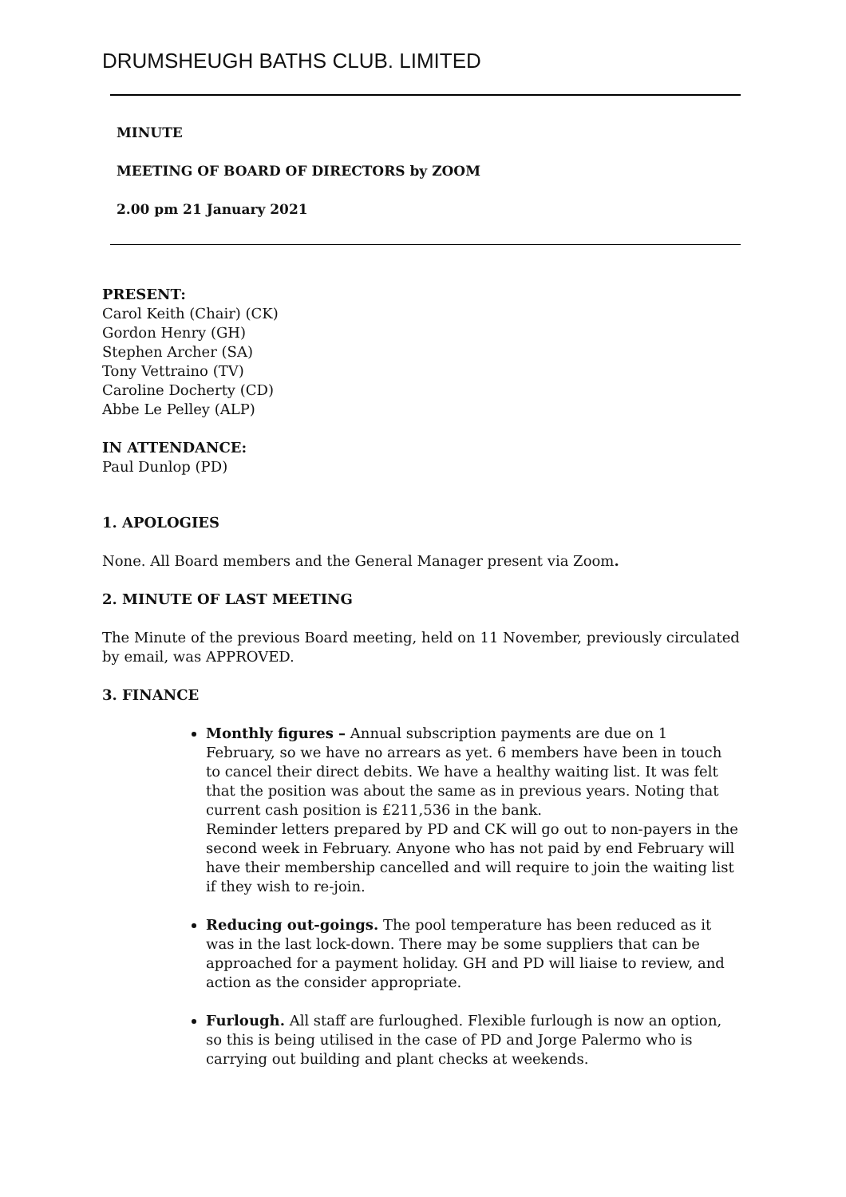DRUMSHEUGH BATHS CLUB. LIMITED
MINUTE
MEETING OF BOARD OF DIRECTORS by ZOOM
2.00 pm 21 January 2021
PRESENT:
Carol Keith (Chair) (CK)
Gordon Henry (GH)
Stephen Archer (SA)
Tony Vettraino (TV)
Caroline Docherty (CD)
Abbe Le Pelley (ALP)
IN ATTENDANCE:
Paul Dunlop (PD)
1. APOLOGIES
None. All Board members and the General Manager present via Zoom.
2. MINUTE OF LAST MEETING
The Minute of the previous Board meeting, held on 11 November, previously circulated by email, was APPROVED.
3. FINANCE
Monthly figures – Annual subscription payments are due on 1 February, so we have no arrears as yet. 6 members have been in touch to cancel their direct debits. We have a healthy waiting list. It was felt that the position was about the same as in previous years. Noting that current cash position is £211,536 in the bank.
Reminder letters prepared by PD and CK will go out to non-payers in the second week in February. Anyone who has not paid by end February will have their membership cancelled and will require to join the waiting list if they wish to re-join.
Reducing out-goings. The pool temperature has been reduced as it was in the last lock-down. There may be some suppliers that can be approached for a payment holiday. GH and PD will liaise to review, and action as the consider appropriate.
Furlough. All staff are furloughed. Flexible furlough is now an option, so this is being utilised in the case of PD and Jorge Palermo who is carrying out building and plant checks at weekends.